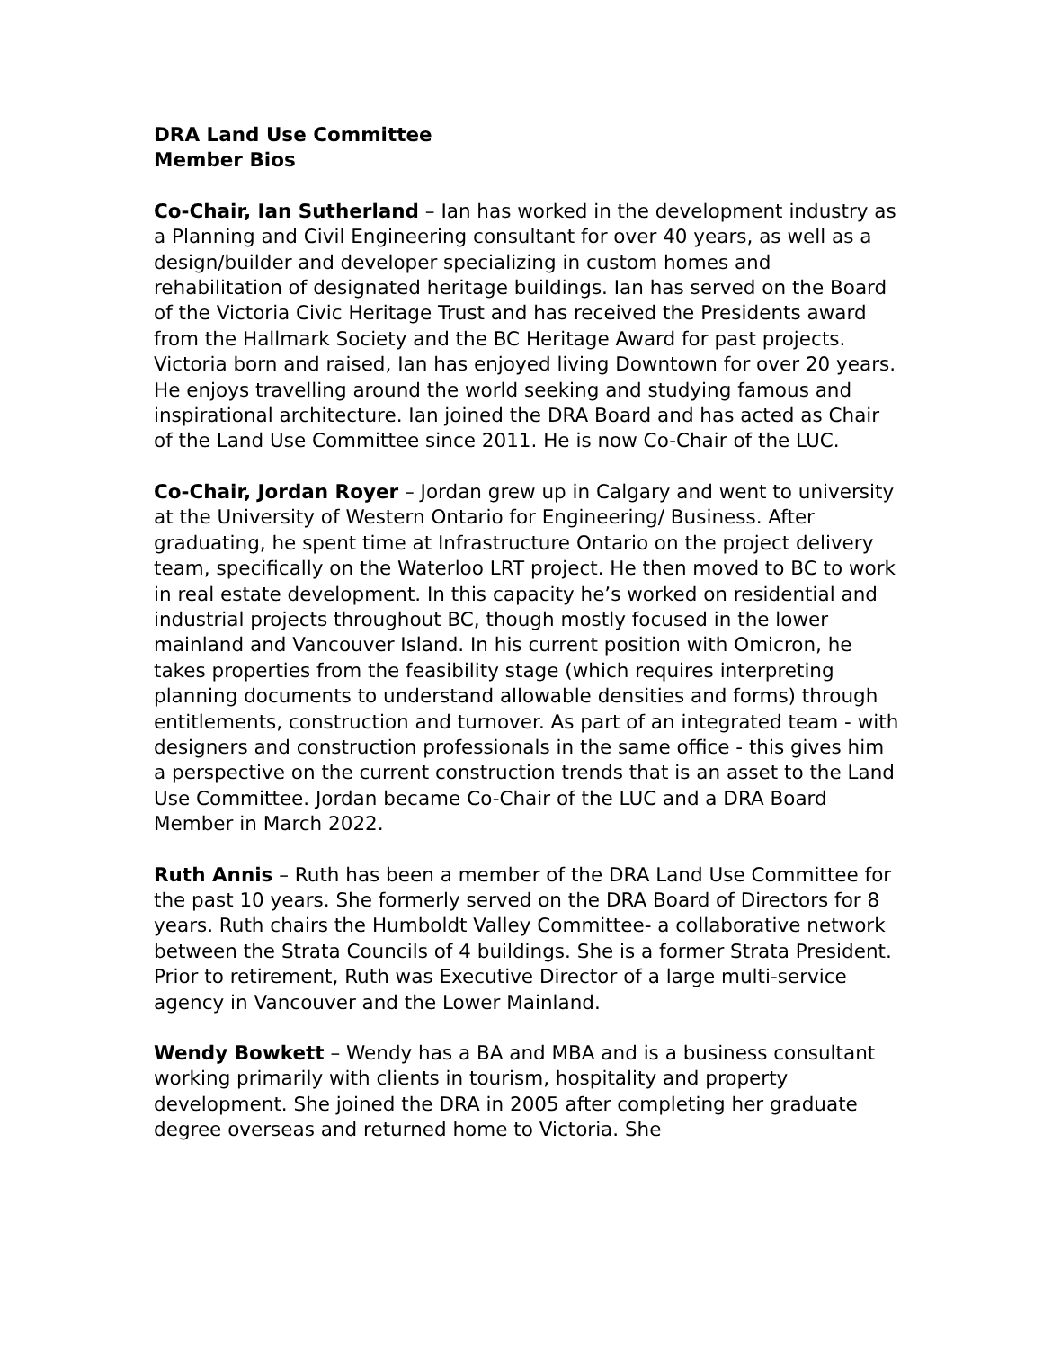DRA Land Use Committee
Member Bios
Co-Chair, Ian Sutherland – Ian has worked in the development industry as a Planning and Civil Engineering consultant for over 40 years, as well as a design/builder and developer specializing in custom homes and rehabilitation of designated heritage buildings. Ian has served on the Board of the Victoria Civic Heritage Trust and has received the Presidents award from the Hallmark Society and the BC Heritage Award for past projects. Victoria born and raised, Ian has enjoyed living Downtown for over 20 years. He enjoys travelling around the world seeking and studying famous and inspirational architecture. Ian joined the DRA Board and has acted as Chair of the Land Use Committee since 2011. He is now Co-Chair of the LUC.
Co-Chair, Jordan Royer – Jordan grew up in Calgary and went to university at the University of Western Ontario for Engineering/ Business. After graduating, he spent time at Infrastructure Ontario on the project delivery team, specifically on the Waterloo LRT project. He then moved to BC to work in real estate development. In this capacity he’s worked on residential and industrial projects throughout BC, though mostly focused in the lower mainland and Vancouver Island. In his current position with Omicron, he takes properties from the feasibility stage (which requires interpreting planning documents to understand allowable densities and forms) through entitlements, construction and turnover. As part of an integrated team - with designers and construction professionals in the same office - this gives him a perspective on the current construction trends that is an asset to the Land Use Committee. Jordan became Co-Chair of the LUC and a DRA Board Member in March 2022.
Ruth Annis – Ruth has been a member of the DRA Land Use Committee for the past 10 years. She formerly served on the DRA Board of Directors for 8 years. Ruth chairs the Humboldt Valley Committee- a collaborative network between the Strata Councils of 4 buildings. She is a former Strata President. Prior to retirement, Ruth was Executive Director of a large multi-service agency in Vancouver and the Lower Mainland.
Wendy Bowkett – Wendy has a BA and MBA and is a business consultant working primarily with clients in tourism, hospitality and property development. She joined the DRA in 2005 after completing her graduate degree overseas and returned home to Victoria. She